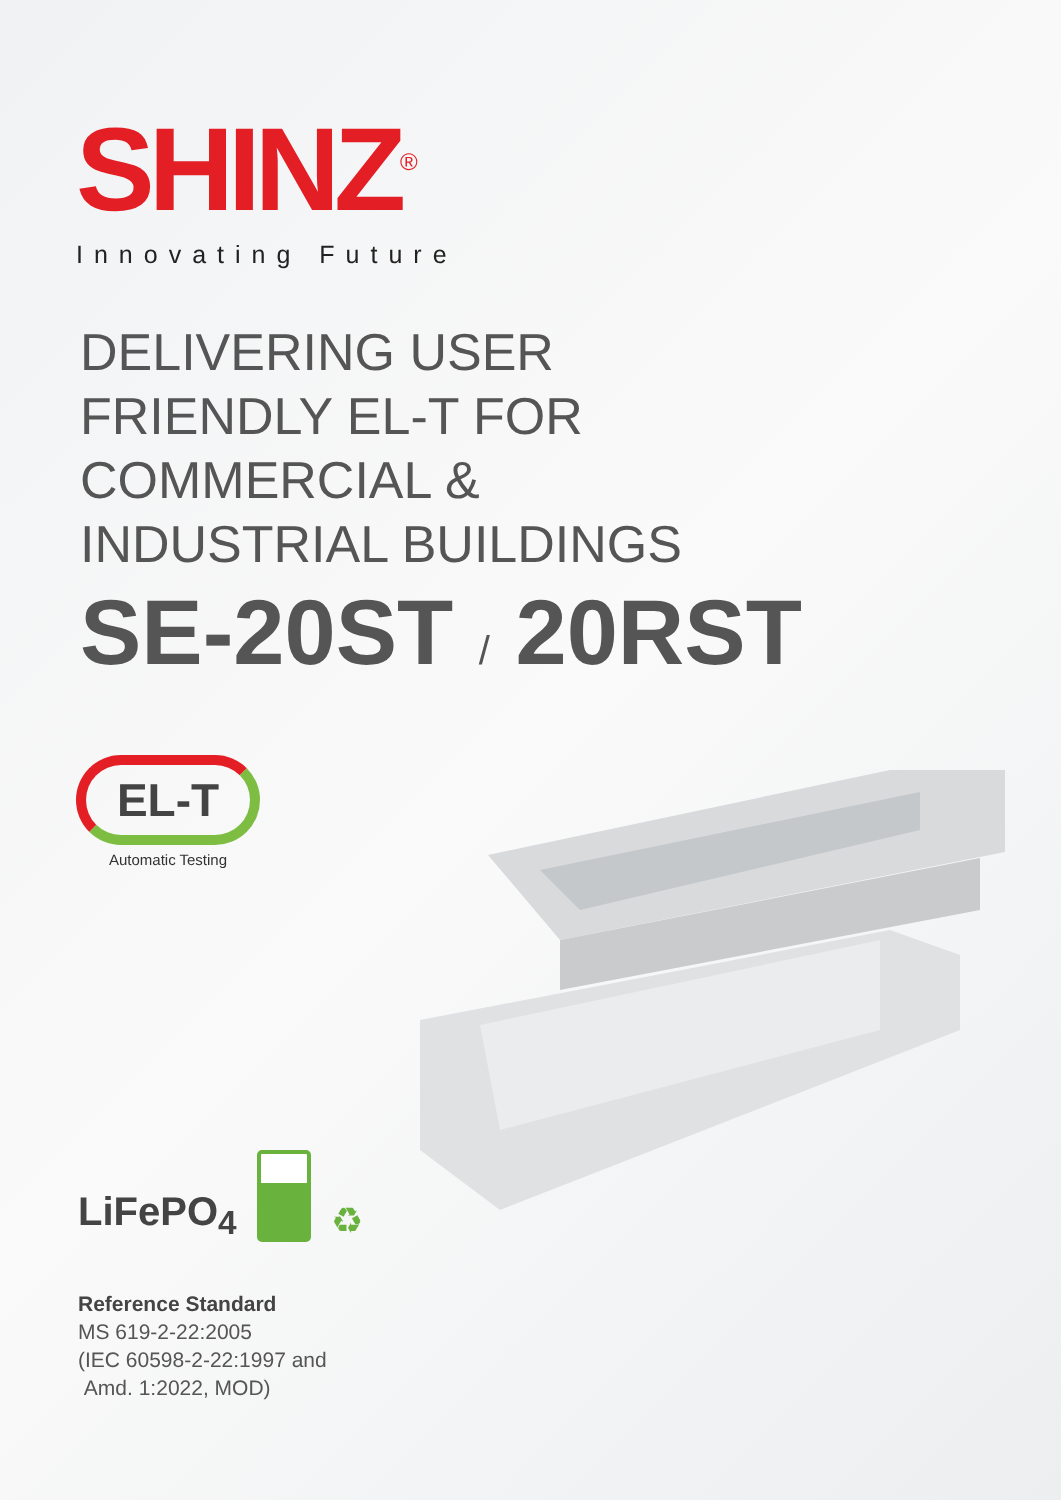SHINZ<sup>®</sup>
Innovating Future
DELIVERING USER
FRIENDLY EL-T FOR
COMMERCIAL &
INDUSTRIAL BUILDINGS
SE-20ST / 20RST
EL-T
Automatic Testing
LiFePO<sub>4</sub>
♻
Reference Standard
MS 619-2-22:2005
(IEC 60598-2-22:1997 and
Amd. 1:2022, MOD)